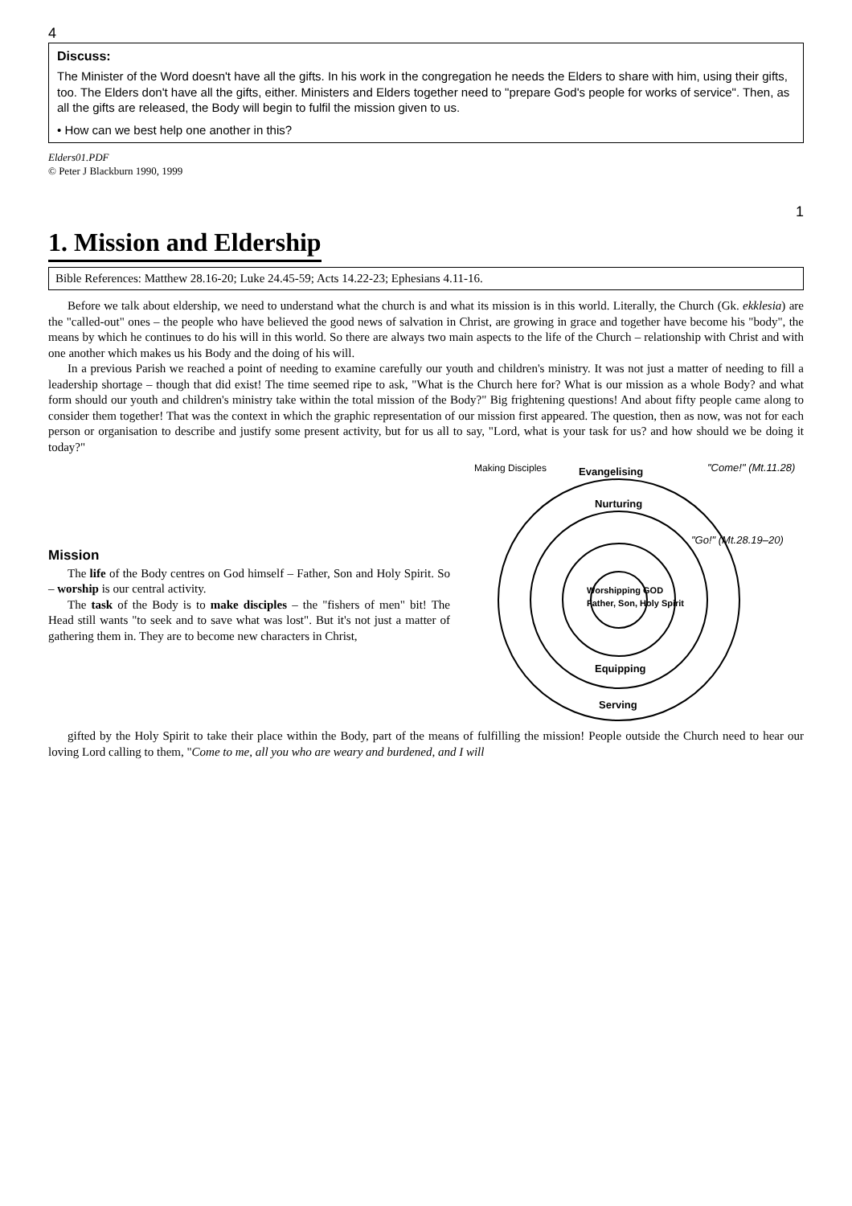4
Discuss:
The Minister of the Word doesn't have all the gifts. In his work in the congregation he needs the Elders to share with him, using their gifts, too. The Elders don't have all the gifts, either. Ministers and Elders together need to "prepare God's people for works of service". Then, as all the gifts are released, the Body will begin to fulfil the mission given to us.
• How can we best help one another in this?
Elders01.PDF
© Peter J Blackburn 1990, 1999
1
1. Mission and Eldership
Bible References: Matthew 28.16-20; Luke 24.45-59; Acts 14.22-23; Ephesians 4.11-16.
Before we talk about eldership, we need to understand what the church is and what its mission is in this world. Literally, the Church (Gk. ekklesia) are the "called-out" ones – the people who have believed the good news of salvation in Christ, are growing in grace and together have become his "body", the means by which he continues to do his will in this world. So there are always two main aspects to the life of the Church – relationship with Christ and with one another which makes us his Body and the doing of his will.
In a previous Parish we reached a point of needing to examine carefully our youth and children's ministry. It was not just a matter of needing to fill a leadership shortage – though that did exist! The time seemed ripe to ask, "What is the Church here for? What is our mission as a whole Body? and what form should our youth and children's ministry take within the total mission of the Body?" Big frightening questions! And about fifty people came along to consider them together! That was the context in which the graphic representation of our mission first appeared. The question, then as now, was not for each person or organisation to describe and justify some present activity, but for us all to say, "Lord, what is your task for us? and how should we be doing it today?"
Mission
The life of the Body centres on God himself – Father, Son and Holy Spirit. So – worship is our central activity.
The task of the Body is to make disciples – the "fishers of men" bit! The Head still wants "to seek and to save what was lost". But it's not just a matter of gathering them in. They are to become new characters in Christ,
Making Disciples
Evangelising
Nurturing
Worshipping GOD
Father, Son, Holy Spirit
Equipping
Serving
"Come!" (Mt.11.28)
"Go!" (Mt.28.19–20)
gifted by the Holy Spirit to take their place within the Body, part of the means of fulfilling the mission! People outside the Church need to hear our loving Lord calling to them, "Come to me, all you who are weary and burdened, and I will